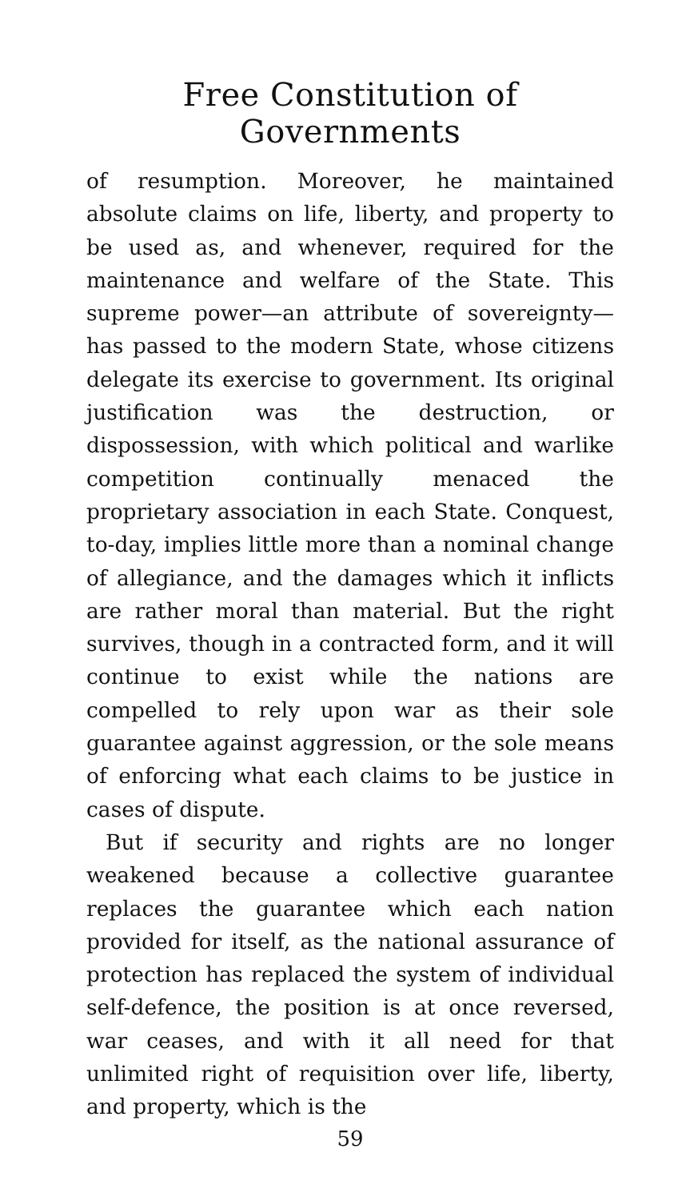Free Constitution of Governments
of resumption. Moreover, he maintained absolute claims on life, liberty, and property to be used as, and whenever, required for the maintenance and welfare of the State. This supreme power—an attribute of sovereignty—has passed to the modern State, whose citizens delegate its exercise to government. Its original justification was the destruction, or dispossession, with which political and warlike competition continually menaced the proprietary association in each State. Conquest, to-day, implies little more than a nominal change of allegiance, and the damages which it inflicts are rather moral than material. But the right survives, though in a contracted form, and it will continue to exist while the nations are compelled to rely upon war as their sole guarantee against aggression, or the sole means of enforcing what each claims to be justice in cases of dispute.
But if security and rights are no longer weakened because a collective guarantee replaces the guarantee which each nation provided for itself, as the national assurance of protection has replaced the system of individual self-defence, the position is at once reversed, war ceases, and with it all need for that unlimited right of requisition over life, liberty, and property, which is the
59